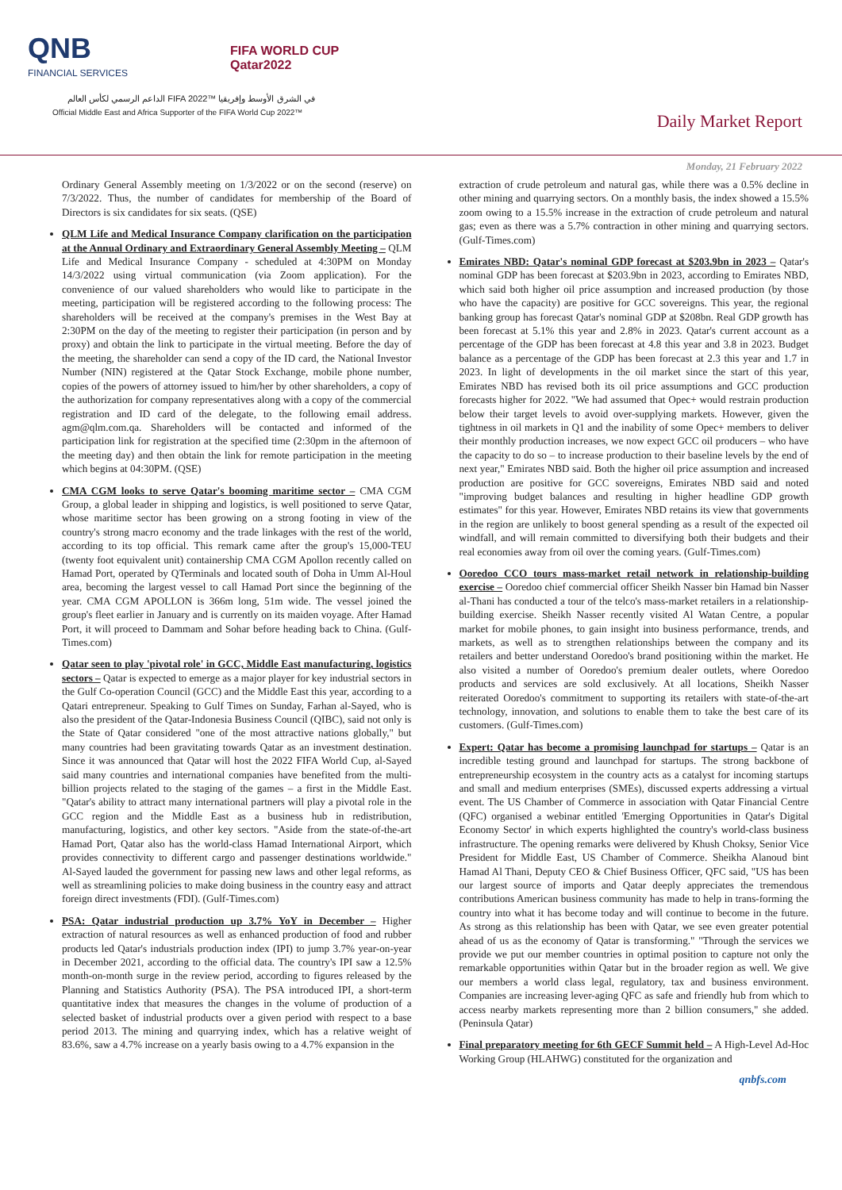QNB
FINANCIAL SERVICES
FIFA WORLD CUP
Qatar2022
الداعم الرسمي لكأس العالم FIFA 2022™ في الشرق الأوسط وإفريقيا
Official Middle East and Africa Supporter of the FIFA World Cup 2022™
Daily Market Report
Monday, 21 February 2022
Ordinary General Assembly meeting on 1/3/2022 or on the second (reserve) on 7/3/2022. Thus, the number of candidates for membership of the Board of Directors is six candidates for six seats. (QSE)
QLM Life and Medical Insurance Company clarification on the participation at the Annual Ordinary and Extraordinary General Assembly Meeting – QLM Life and Medical Insurance Company - scheduled at 4:30PM on Monday 14/3/2022 using virtual communication (via Zoom application). For the convenience of our valued shareholders who would like to participate in the meeting, participation will be registered according to the following process: The shareholders will be received at the company's premises in the West Bay at 2:30PM on the day of the meeting to register their participation (in person and by proxy) and obtain the link to participate in the virtual meeting. Before the day of the meeting, the shareholder can send a copy of the ID card, the National Investor Number (NIN) registered at the Qatar Stock Exchange, mobile phone number, copies of the powers of attorney issued to him/her by other shareholders, a copy of the authorization for company representatives along with a copy of the commercial registration and ID card of the delegate, to the following email address. agm@qlm.com.qa. Shareholders will be contacted and informed of the participation link for registration at the specified time (2:30pm in the afternoon of the meeting day) and then obtain the link for remote participation in the meeting which begins at 04:30PM. (QSE)
CMA CGM looks to serve Qatar's booming maritime sector – CMA CGM Group, a global leader in shipping and logistics, is well positioned to serve Qatar, whose maritime sector has been growing on a strong footing in view of the country's strong macro economy and the trade linkages with the rest of the world, according to its top official. This remark came after the group's 15,000-TEU (twenty foot equivalent unit) containership CMA CGM Apollon recently called on Hamad Port, operated by QTerminals and located south of Doha in Umm Al-Houl area, becoming the largest vessel to call Hamad Port since the beginning of the year. CMA CGM APOLLON is 366m long, 51m wide. The vessel joined the group's fleet earlier in January and is currently on its maiden voyage. After Hamad Port, it will proceed to Dammam and Sohar before heading back to China. (Gulf-Times.com)
Qatar seen to play 'pivotal role' in GCC, Middle East manufacturing, logistics sectors – Qatar is expected to emerge as a major player for key industrial sectors in the Gulf Co-operation Council (GCC) and the Middle East this year, according to a Qatari entrepreneur. Speaking to Gulf Times on Sunday, Farhan al-Sayed, who is also the president of the Qatar-Indonesia Business Council (QIBC), said not only is the State of Qatar considered "one of the most attractive nations globally," but many countries had been gravitating towards Qatar as an investment destination. Since it was announced that Qatar will host the 2022 FIFA World Cup, al-Sayed said many countries and international companies have benefited from the multi-billion projects related to the staging of the games – a first in the Middle East. "Qatar's ability to attract many international partners will play a pivotal role in the GCC region and the Middle East as a business hub in redistribution, manufacturing, logistics, and other key sectors. "Aside from the state-of-the-art Hamad Port, Qatar also has the world-class Hamad International Airport, which provides connectivity to different cargo and passenger destinations worldwide." Al-Sayed lauded the government for passing new laws and other legal reforms, as well as streamlining policies to make doing business in the country easy and attract foreign direct investments (FDI). (Gulf-Times.com)
PSA: Qatar industrial production up 3.7% YoY in December – Higher extraction of natural resources as well as enhanced production of food and rubber products led Qatar's industrials production index (IPI) to jump 3.7% year-on-year in December 2021, according to the official data. The country's IPI saw a 12.5% month-on-month surge in the review period, according to figures released by the Planning and Statistics Authority (PSA). The PSA introduced IPI, a short-term quantitative index that measures the changes in the volume of production of a selected basket of industrial products over a given period with respect to a base period 2013. The mining and quarrying index, which has a relative weight of 83.6%, saw a 4.7% increase on a yearly basis owing to a 4.7% expansion in the
extraction of crude petroleum and natural gas, while there was a 0.5% decline in other mining and quarrying sectors. On a monthly basis, the index showed a 15.5% zoom owing to a 15.5% increase in the extraction of crude petroleum and natural gas; even as there was a 5.7% contraction in other mining and quarrying sectors. (Gulf-Times.com)
Emirates NBD: Qatar's nominal GDP forecast at $203.9bn in 2023 – Qatar's nominal GDP has been forecast at $203.9bn in 2023, according to Emirates NBD, which said both higher oil price assumption and increased production (by those who have the capacity) are positive for GCC sovereigns. This year, the regional banking group has forecast Qatar's nominal GDP at $208bn. Real GDP growth has been forecast at 5.1% this year and 2.8% in 2023. Qatar's current account as a percentage of the GDP has been forecast at 4.8 this year and 3.8 in 2023. Budget balance as a percentage of the GDP has been forecast at 2.3 this year and 1.7 in 2023. In light of developments in the oil market since the start of this year, Emirates NBD has revised both its oil price assumptions and GCC production forecasts higher for 2022. "We had assumed that Opec+ would restrain production below their target levels to avoid over-supplying markets. However, given the tightness in oil markets in Q1 and the inability of some Opec+ members to deliver their monthly production increases, we now expect GCC oil producers – who have the capacity to do so – to increase production to their baseline levels by the end of next year," Emirates NBD said. Both the higher oil price assumption and increased production are positive for GCC sovereigns, Emirates NBD said and noted "improving budget balances and resulting in higher headline GDP growth estimates" for this year. However, Emirates NBD retains its view that governments in the region are unlikely to boost general spending as a result of the expected oil windfall, and will remain committed to diversifying both their budgets and their real economies away from oil over the coming years. (Gulf-Times.com)
Ooredoo CCO tours mass-market retail network in relationship-building exercise – Ooredoo chief commercial officer Sheikh Nasser bin Hamad bin Nasser al-Thani has conducted a tour of the telco's mass-market retailers in a relationship-building exercise. Sheikh Nasser recently visited Al Watan Centre, a popular market for mobile phones, to gain insight into business performance, trends, and markets, as well as to strengthen relationships between the company and its retailers and better understand Ooredoo's brand positioning within the market. He also visited a number of Ooredoo's premium dealer outlets, where Ooredoo products and services are sold exclusively. At all locations, Sheikh Nasser reiterated Ooredoo's commitment to supporting its retailers with state-of-the-art technology, innovation, and solutions to enable them to take the best care of its customers. (Gulf-Times.com)
Expert: Qatar has become a promising launchpad for startups – Qatar is an incredible testing ground and launchpad for startups. The strong backbone of entrepreneurship ecosystem in the country acts as a catalyst for incoming startups and small and medium enterprises (SMEs), discussed experts addressing a virtual event. The US Chamber of Commerce in association with Qatar Financial Centre (QFC) organised a webinar entitled 'Emerging Opportunities in Qatar's Digital Economy Sector' in which experts highlighted the country's world-class business infrastructure. The opening remarks were delivered by Khush Choksy, Senior Vice President for Middle East, US Chamber of Commerce. Sheikha Alanoud bint Hamad Al Thani, Deputy CEO & Chief Business Officer, QFC said, "US has been our largest source of imports and Qatar deeply appreciates the tremendous contributions American business community has made to help in trans-forming the country into what it has become today and will continue to become in the future. As strong as this relationship has been with Qatar, we see even greater potential ahead of us as the economy of Qatar is transforming." "Through the services we provide we put our member countries in optimal position to capture not only the remarkable opportunities within Qatar but in the broader region as well. We give our members a world class legal, regulatory, tax and business environment. Companies are increasing lever-aging QFC as safe and friendly hub from which to access nearby markets representing more than 2 billion consumers," she added. (Peninsula Qatar)
Final preparatory meeting for 6th GECF Summit held – A High-Level Ad-Hoc Working Group (HLAHWG) constituted for the organization and
qnbfs.com